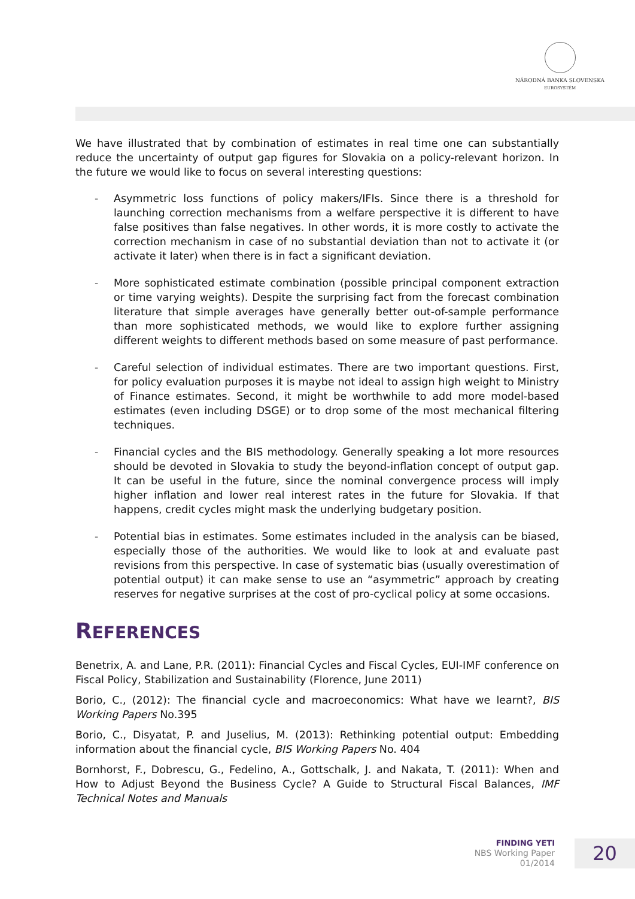NÁRODNÁ BANKA SLOVENSKA
EUROSYSTÉM
We have illustrated that by combination of estimates in real time one can substantially reduce the uncertainty of output gap figures for Slovakia on a policy-relevant horizon. In the future we would like to focus on several interesting questions:
- Asymmetric loss functions of policy makers/IFIs. Since there is a threshold for launching correction mechanisms from a welfare perspective it is different to have false positives than false negatives. In other words, it is more costly to activate the correction mechanism in case of no substantial deviation than not to activate it (or activate it later) when there is in fact a significant deviation.
- More sophisticated estimate combination (possible principal component extraction or time varying weights). Despite the surprising fact from the forecast combination literature that simple averages have generally better out-of-sample performance than more sophisticated methods, we would like to explore further assigning different weights to different methods based on some measure of past performance.
- Careful selection of individual estimates. There are two important questions. First, for policy evaluation purposes it is maybe not ideal to assign high weight to Ministry of Finance estimates. Second, it might be worthwhile to add more model-based estimates (even including DSGE) or to drop some of the most mechanical filtering techniques.
- Financial cycles and the BIS methodology. Generally speaking a lot more resources should be devoted in Slovakia to study the beyond-inflation concept of output gap. It can be useful in the future, since the nominal convergence process will imply higher inflation and lower real interest rates in the future for Slovakia. If that happens, credit cycles might mask the underlying budgetary position.
- Potential bias in estimates. Some estimates included in the analysis can be biased, especially those of the authorities. We would like to look at and evaluate past revisions from this perspective. In case of systematic bias (usually overestimation of potential output) it can make sense to use an “asymmetric” approach by creating reserves for negative surprises at the cost of pro-cyclical policy at some occasions.
REFERENCES
Benetrix, A. and Lane, P.R. (2011): Financial Cycles and Fiscal Cycles, EUI-IMF conference on Fiscal Policy, Stabilization and Sustainability (Florence, June 2011)
Borio, C., (2012): The financial cycle and macroeconomics: What have we learnt?, BIS Working Papers No.395
Borio, C., Disyatat, P. and Juselius, M. (2013): Rethinking potential output: Embedding information about the financial cycle, BIS Working Papers No. 404
Bornhorst, F., Dobrescu, G., Fedelino, A., Gottschalk, J. and Nakata, T. (2011): When and How to Adjust Beyond the Business Cycle? A Guide to Structural Fiscal Balances, IMF Technical Notes and Manuals
FINDING YETI
NBS Working Paper
01/2014
20